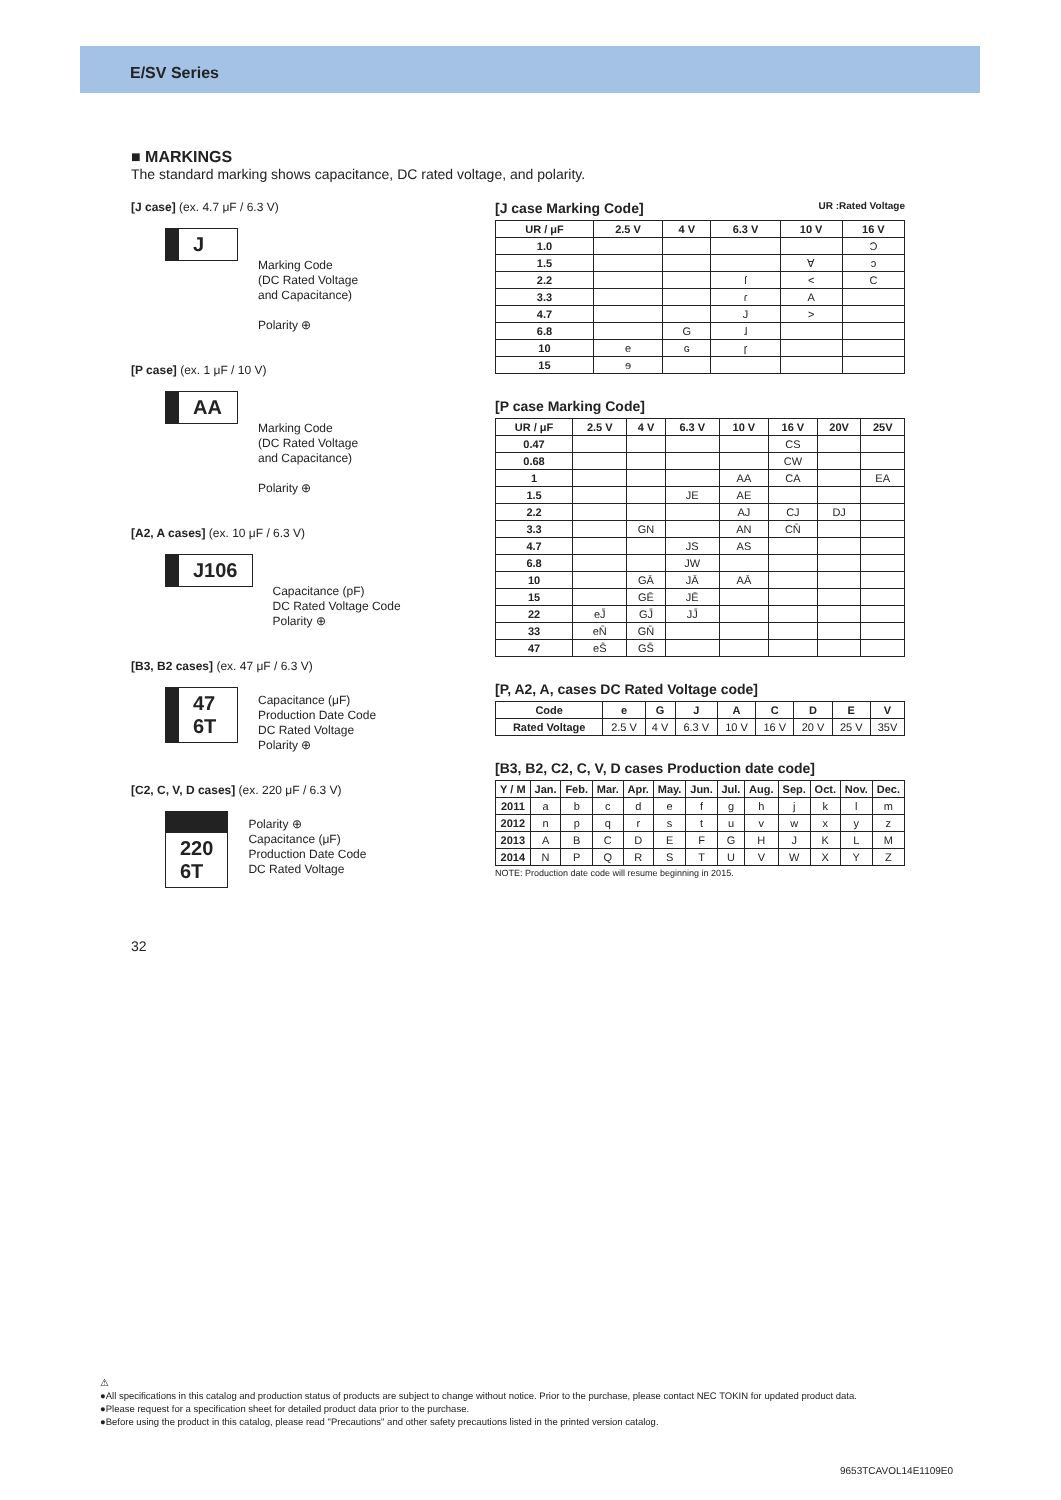E/SV Series
■ MARKINGS
The standard marking shows capacitance, DC rated voltage, and polarity.
[J case] (ex. 4.7 μF / 6.3 V)
J
Marking Code
(DC Rated Voltage
and Capacitance)
Polarity ⊕
[P case] (ex. 1 μF / 10 V)
AA
Marking Code
(DC Rated Voltage
and Capacitance)
Polarity ⊕
[A2, A cases] (ex. 10 μF / 6.3 V)
J106
Capacitance (pF)
DC Rated Voltage Code
Polarity ⊕
[B3, B2 cases] (ex. 47 μF / 6.3 V)
47
6T
Capacitance (μF)
Production Date Code
DC Rated Voltage
Polarity ⊕
[C2, C, V, D cases] (ex. 220 μF / 6.3 V)
220
6T
Polarity ⊕
Capacitance (μF)
Production Date Code
DC Rated Voltage
[J case Marking Code] UR :Rated Voltage
| UR / μF | 2.5 V | 4 V | 6.3 V | 10 V | 16 V |
| --- | --- | --- | --- | --- | --- |
| 1.0 | | | | | Ɔ |
| 1.5 | | | | ∀ | ɔ |
| 2.2 | | | ſ | < | C |
| 3.3 | | | ɾ | A | |
| 4.7 | | | J | > | |
| 6.8 | | G | ɺ | | |
| 10 | e | ɢ | ɼ | | |
| 15 | ɘ | | | | |
[P case Marking Code]
| UR / μF | 2.5 V | 4 V | 6.3 V | 10 V | 16 V | 20V | 25V |
| --- | --- | --- | --- | --- | --- | --- | --- |
| 0.47 | | | | | CS | | |
| 0.68 | | | | | CW | | |
| 1 | | | | AA | CA | | EA |
| 1.5 | | | JE | AE | | | |
| 2.2 | | | | AJ | CJ | DJ | |
| 3.3 | | GN | | AN | CN̄ | | |
| 4.7 | | | JS | AS | | | |
| 6.8 | | | JW | | | | |
| 10 | | GĀ | JĀ | AĀ | | | |
| 15 | | GĒ | JĒ | | | | |
| 22 | eJ̄ | GJ̄ | JJ̄ | | | | |
| 33 | eN̄ | GN̄ | | | | | |
| 47 | eS̄ | GS̄ | | | | | |
[P, A2, A, cases DC Rated Voltage code]
| Code | e | G | J | A | C | D | E | V |
| --- | --- | --- | --- | --- | --- | --- | --- | --- |
| Rated Voltage | 2.5 V | 4 V | 6.3 V | 10 V | 16 V | 20 V | 25 V | 35V |
[B3, B2, C2, C, V, D cases Production date code]
| Y / M | Jan. | Feb. | Mar. | Apr. | May. | Jun. | Jul. | Aug. | Sep. | Oct. | Nov. | Dec. |
| --- | --- | --- | --- | --- | --- | --- | --- | --- | --- | --- | --- | --- |
| 2011 | a | b | c | d | e | f | g | h | j | k | l | m |
| 2012 | n | p | q | r | s | t | u | v | w | x | y | z |
| 2013 | A | B | C | D | E | F | G | H | J | K | L | M |
| 2014 | N | P | Q | R | S | T | U | V | W | X | Y | Z |
NOTE: Production date code will resume beginning in 2015.
32
⚠
●All specifications in this catalog and production status of products are subject to change without notice. Prior to the purchase, please contact NEC TOKIN for updated product data.
●Please request for a specification sheet for detailed product data prior to the purchase.
●Before using the product in this catalog, please read "Precautions" and other safety precautions listed in the printed version catalog.
9653TCAVOL14E1109E0